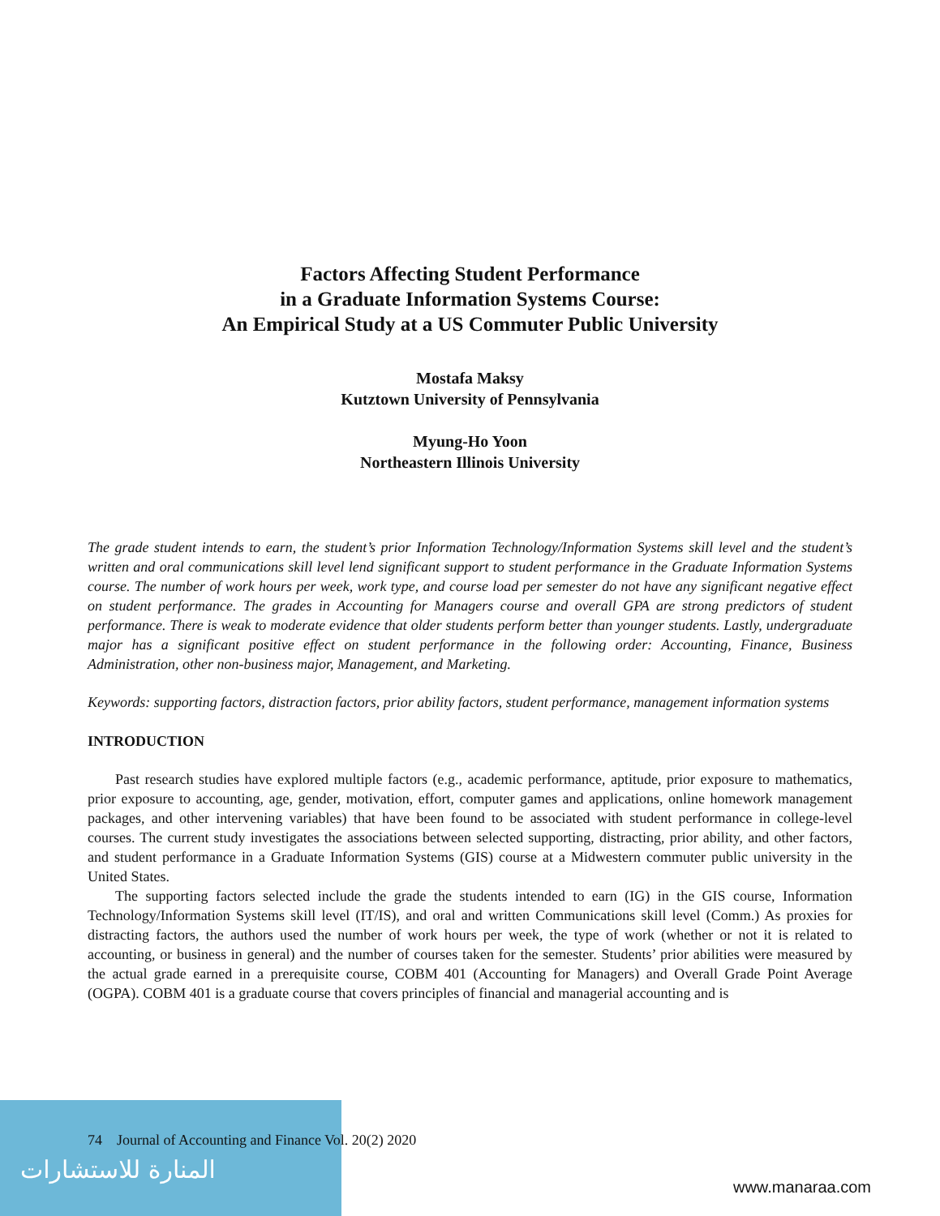Factors Affecting Student Performance
in a Graduate Information Systems Course:
An Empirical Study at a US Commuter Public University
Mostafa Maksy
Kutztown University of Pennsylvania
Myung-Ho Yoon
Northeastern Illinois University
The grade student intends to earn, the student’s prior Information Technology/Information Systems skill level and the student’s written and oral communications skill level lend significant support to student performance in the Graduate Information Systems course. The number of work hours per week, work type, and course load per semester do not have any significant negative effect on student performance. The grades in Accounting for Managers course and overall GPA are strong predictors of student performance. There is weak to moderate evidence that older students perform better than younger students. Lastly, undergraduate major has a significant positive effect on student performance in the following order: Accounting, Finance, Business Administration, other non-business major, Management, and Marketing.
Keywords: supporting factors, distraction factors, prior ability factors, student performance, management information systems
INTRODUCTION
Past research studies have explored multiple factors (e.g., academic performance, aptitude, prior exposure to mathematics, prior exposure to accounting, age, gender, motivation, effort, computer games and applications, online homework management packages, and other intervening variables) that have been found to be associated with student performance in college-level courses. The current study investigates the associations between selected supporting, distracting, prior ability, and other factors, and student performance in a Graduate Information Systems (GIS) course at a Midwestern commuter public university in the United States.
The supporting factors selected include the grade the students intended to earn (IG) in the GIS course, Information Technology/Information Systems skill level (IT/IS), and oral and written Communications skill level (Comm.) As proxies for distracting factors, the authors used the number of work hours per week, the type of work (whether or not it is related to accounting, or business in general) and the number of courses taken for the semester. Students’ prior abilities were measured by the actual grade earned in a prerequisite course, COBM 401 (Accounting for Managers) and Overall Grade Point Average (OGPA). COBM 401 is a graduate course that covers principles of financial and managerial accounting and is
المنارة للاستشارات
74 Journal of Accounting and Finance Vol. 20(2) 2020
www.manaraa.com